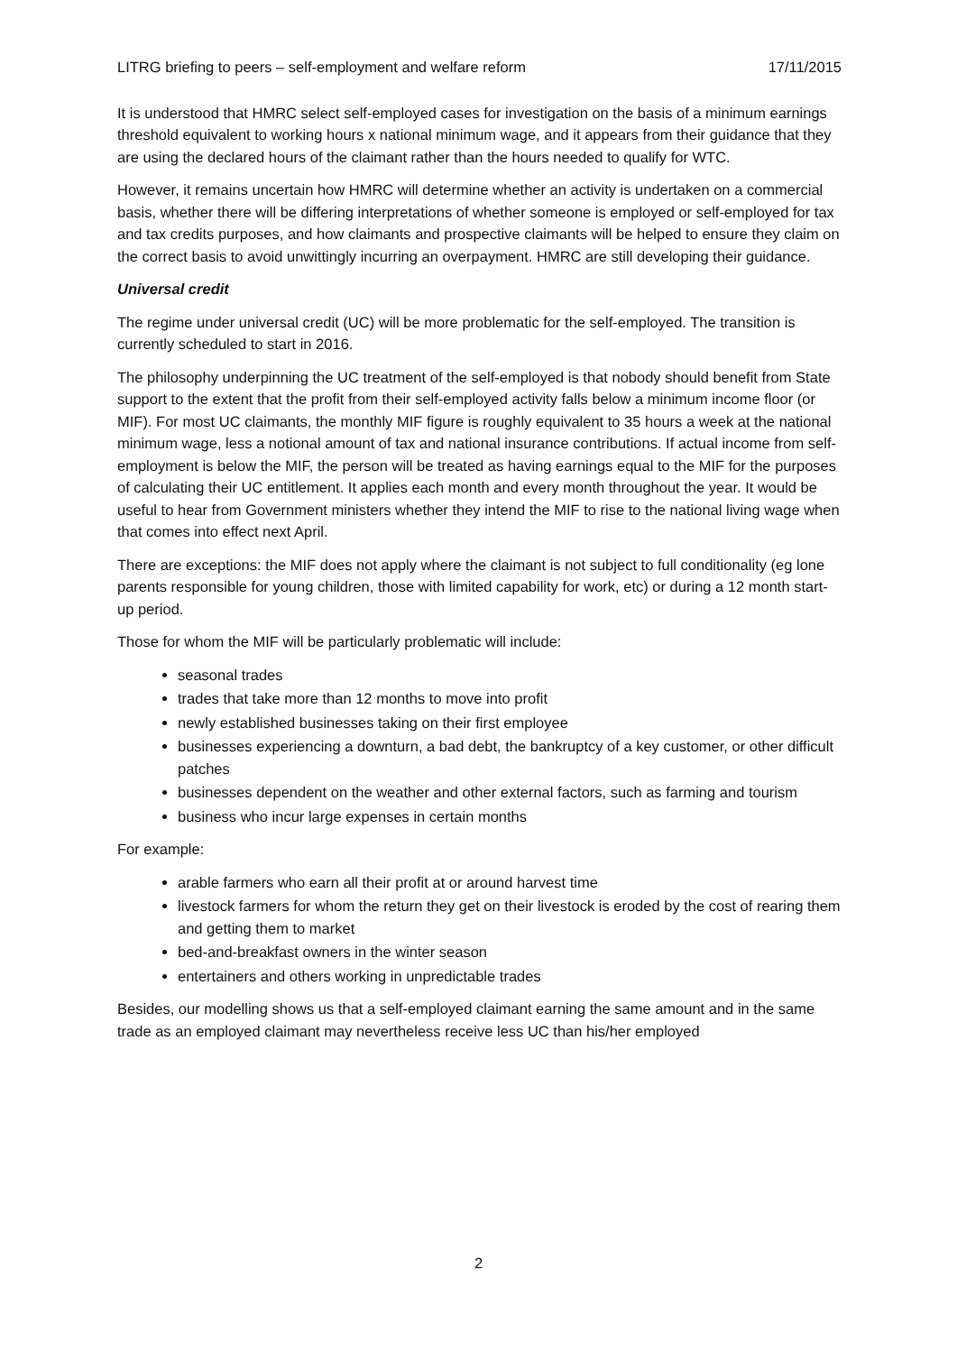LITRG briefing to peers – self-employment and welfare reform 17/11/2015
It is understood that HMRC select self-employed cases for investigation on the basis of a minimum earnings threshold equivalent to working hours x national minimum wage, and it appears from their guidance that they are using the declared hours of the claimant rather than the hours needed to qualify for WTC.
However, it remains uncertain how HMRC will determine whether an activity is undertaken on a commercial basis, whether there will be differing interpretations of whether someone is employed or self-employed for tax and tax credits purposes, and how claimants and prospective claimants will be helped to ensure they claim on the correct basis to avoid unwittingly incurring an overpayment. HMRC are still developing their guidance.
Universal credit
The regime under universal credit (UC) will be more problematic for the self-employed. The transition is currently scheduled to start in 2016.
The philosophy underpinning the UC treatment of the self-employed is that nobody should benefit from State support to the extent that the profit from their self-employed activity falls below a minimum income floor (or MIF). For most UC claimants, the monthly MIF figure is roughly equivalent to 35 hours a week at the national minimum wage, less a notional amount of tax and national insurance contributions. If actual income from self-employment is below the MIF, the person will be treated as having earnings equal to the MIF for the purposes of calculating their UC entitlement. It applies each month and every month throughout the year. It would be useful to hear from Government ministers whether they intend the MIF to rise to the national living wage when that comes into effect next April.
There are exceptions: the MIF does not apply where the claimant is not subject to full conditionality (eg lone parents responsible for young children, those with limited capability for work, etc) or during a 12 month start-up period.
Those for whom the MIF will be particularly problematic will include:
seasonal trades
trades that take more than 12 months to move into profit
newly established businesses taking on their first employee
businesses experiencing a downturn, a bad debt, the bankruptcy of a key customer, or other difficult patches
businesses dependent on the weather and other external factors, such as farming and tourism
business who incur large expenses in certain months
For example:
arable farmers who earn all their profit at or around harvest time
livestock farmers for whom the return they get on their livestock is eroded by the cost of rearing them and getting them to market
bed-and-breakfast owners in the winter season
entertainers and others working in unpredictable trades
Besides, our modelling shows us that a self-employed claimant earning the same amount and in the same trade as an employed claimant may nevertheless receive less UC than his/her employed
2